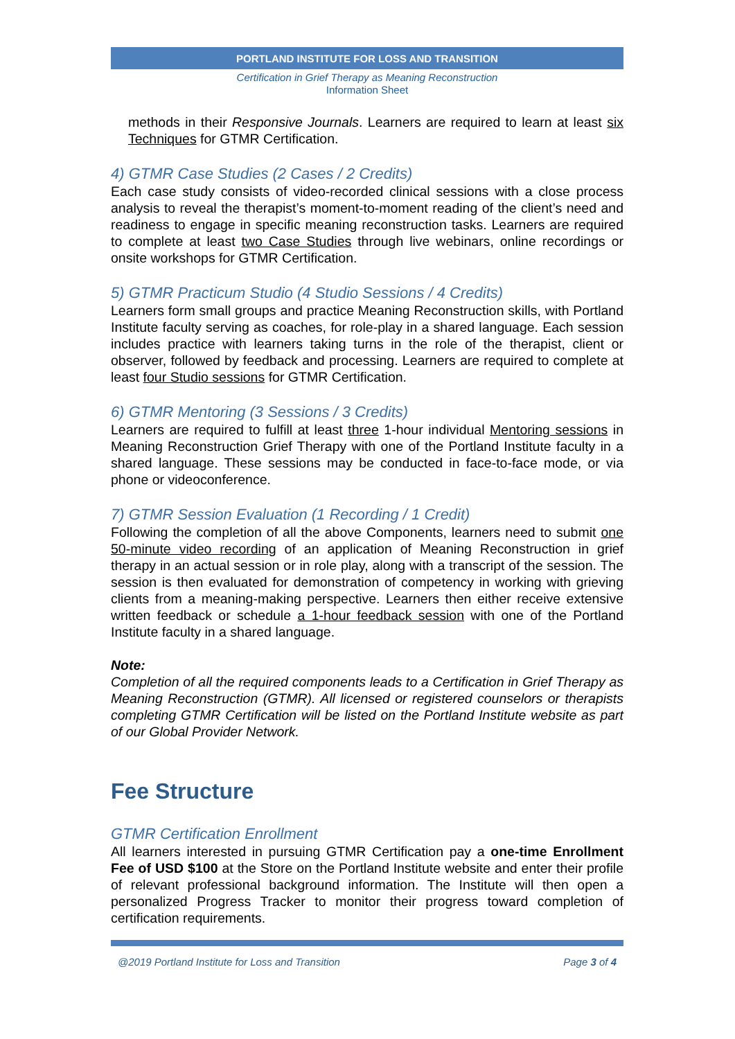PORTLAND INSTITUTE FOR LOSS AND TRANSITION
Certification in Grief Therapy as Meaning Reconstruction
Information Sheet
methods in their Responsive Journals. Learners are required to learn at least six Techniques for GTMR Certification.
4) GTMR Case Studies (2 Cases / 2 Credits)
Each case study consists of video-recorded clinical sessions with a close process analysis to reveal the therapist’s moment-to-moment reading of the client’s need and readiness to engage in specific meaning reconstruction tasks. Learners are required to complete at least two Case Studies through live webinars, online recordings or onsite workshops for GTMR Certification.
5) GTMR Practicum Studio (4 Studio Sessions / 4 Credits)
Learners form small groups and practice Meaning Reconstruction skills, with Portland Institute faculty serving as coaches, for role-play in a shared language. Each session includes practice with learners taking turns in the role of the therapist, client or observer, followed by feedback and processing. Learners are required to complete at least four Studio sessions for GTMR Certification.
6) GTMR Mentoring (3 Sessions / 3 Credits)
Learners are required to fulfill at least three 1-hour individual Mentoring sessions in Meaning Reconstruction Grief Therapy with one of the Portland Institute faculty in a shared language. These sessions may be conducted in face-to-face mode, or via phone or videoconference.
7) GTMR Session Evaluation (1 Recording / 1 Credit)
Following the completion of all the above Components, learners need to submit one 50-minute video recording of an application of Meaning Reconstruction in grief therapy in an actual session or in role play, along with a transcript of the session. The session is then evaluated for demonstration of competency in working with grieving clients from a meaning-making perspective. Learners then either receive extensive written feedback or schedule a 1-hour feedback session with one of the Portland Institute faculty in a shared language.
Note:
Completion of all the required components leads to a Certification in Grief Therapy as Meaning Reconstruction (GTMR). All licensed or registered counselors or therapists completing GTMR Certification will be listed on the Portland Institute website as part of our Global Provider Network.
Fee Structure
GTMR Certification Enrollment
All learners interested in pursuing GTMR Certification pay a one-time Enrollment Fee of USD $100 at the Store on the Portland Institute website and enter their profile of relevant professional background information. The Institute will then open a personalized Progress Tracker to monitor their progress toward completion of certification requirements.
@2019 Portland Institute for Loss and Transition Page 3 of 4